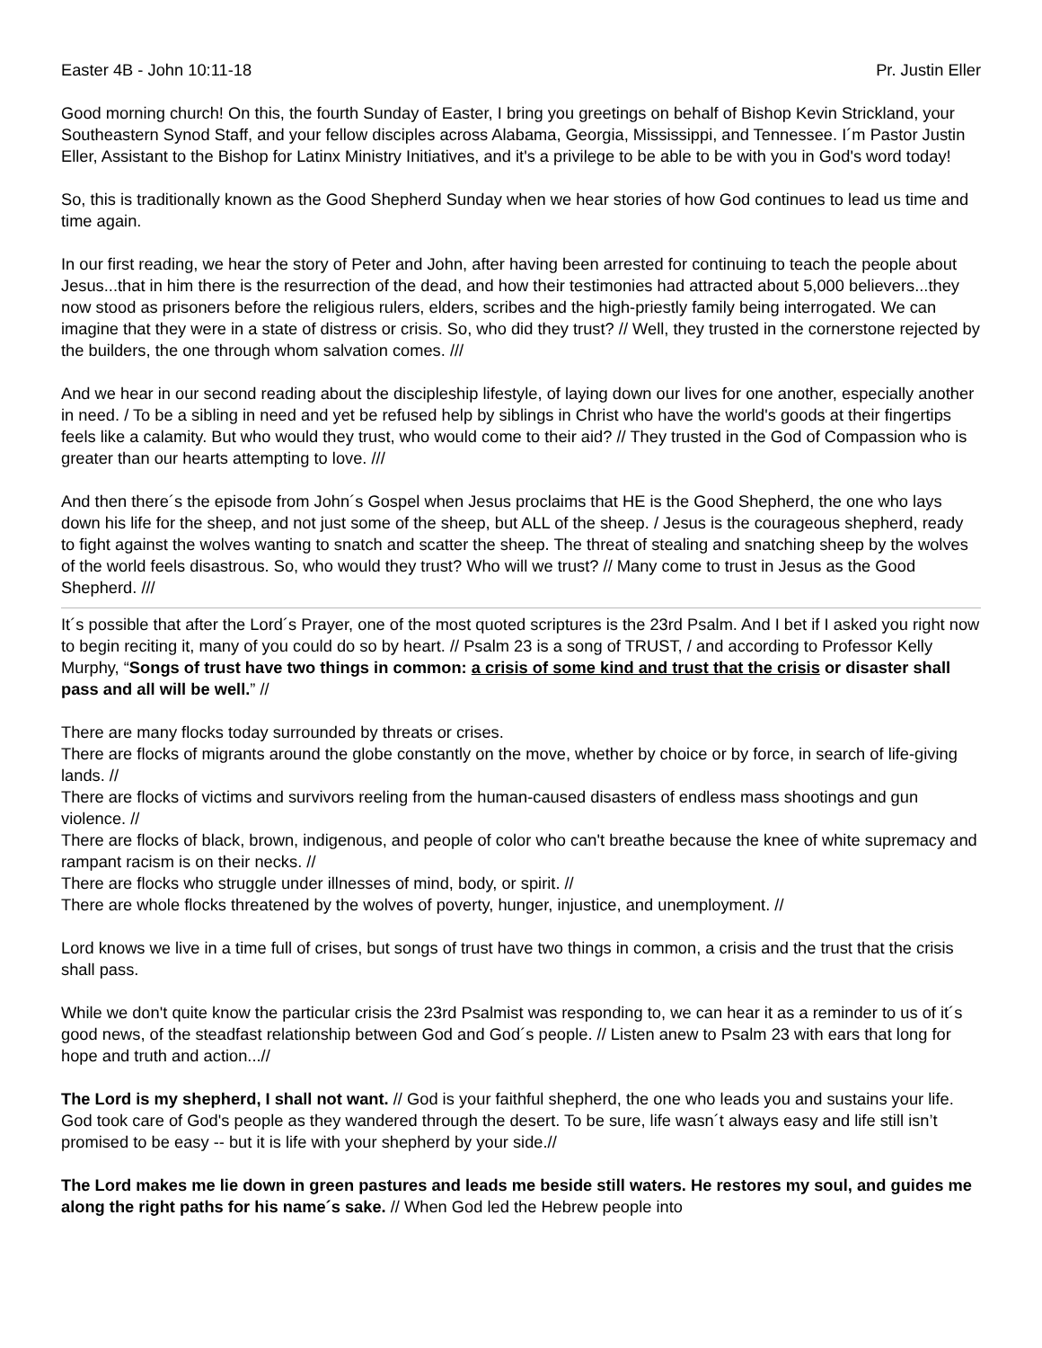Easter 4B - John 10:11-18 Pr. Justin Eller
Good morning church! On this, the fourth Sunday of Easter, I bring you greetings on behalf of Bishop Kevin Strickland, your Southeastern Synod Staff, and your fellow disciples across Alabama, Georgia, Mississippi, and Tennessee. I´m Pastor Justin Eller, Assistant to the Bishop for Latinx Ministry Initiatives, and it's a privilege to be able to be with you in God's word today!
So, this is traditionally known as the Good Shepherd Sunday when we hear stories of how God continues to lead us time and time again.
In our first reading, we hear the story of Peter and John, after having been arrested for continuing to teach the people about Jesus...that in him there is the resurrection of the dead, and how their testimonies had attracted about 5,000 believers...they now stood as prisoners before the religious rulers, elders, scribes and the high-priestly family being interrogated. We can imagine that they were in a state of distress or crisis. So, who did they trust? // Well, they trusted in the cornerstone rejected by the builders, the one through whom salvation comes. ///
And we hear in our second reading about the discipleship lifestyle, of laying down our lives for one another, especially another in need. / To be a sibling in need and yet be refused help by siblings in Christ who have the world's goods at their fingertips feels like a calamity. But who would they trust, who would come to their aid? // They trusted in the God of Compassion who is greater than our hearts attempting to love. ///
And then there´s the episode from John´s Gospel when Jesus proclaims that HE is the Good Shepherd, the one who lays down his life for the sheep, and not just some of the sheep, but ALL of the sheep. / Jesus is the courageous shepherd, ready to fight against the wolves wanting to snatch and scatter the sheep. The threat of stealing and snatching sheep by the wolves of the world feels disastrous. So, who would they trust? Who will we trust? // Many come to trust in Jesus as the Good Shepherd. ///
It´s possible that after the Lord´s Prayer, one of the most quoted scriptures is the 23rd Psalm. And I bet if I asked you right now to begin reciting it, many of you could do so by heart. // Psalm 23 is a song of TRUST, / and according to Professor Kelly Murphy, “Songs of trust have two things in common: a crisis of some kind and trust that the crisis or disaster shall pass and all will be well.” //
There are many flocks today surrounded by threats or crises.
There are flocks of migrants around the globe constantly on the move, whether by choice or by force, in search of life-giving lands. //
There are flocks of victims and survivors reeling from the human-caused disasters of endless mass shootings and gun violence. //
There are flocks of black, brown, indigenous, and people of color who can't breathe because the knee of white supremacy and rampant racism is on their necks. //
There are flocks who struggle under illnesses of mind, body, or spirit. //
There are whole flocks threatened by the wolves of poverty, hunger, injustice, and unemployment. //
Lord knows we live in a time full of crises, but songs of trust have two things in common, a crisis and the trust that the crisis shall pass.
While we don't quite know the particular crisis the 23rd Psalmist was responding to, we can hear it as a reminder to us of it´s good news, of the steadfast relationship between God and God´s people. // Listen anew to Psalm 23 with ears that long for hope and truth and action...//
The Lord is my shepherd, I shall not want. // God is your faithful shepherd, the one who leads you and sustains your life. God took care of God's people as they wandered through the desert. To be sure, life wasn´t always easy and life still isn’t promised to be easy -- but it is life with your shepherd by your side.//
The Lord makes me lie down in green pastures and leads me beside still waters. He restores my soul, and guides me along the right paths for his name´s sake. // When God led the Hebrew people into